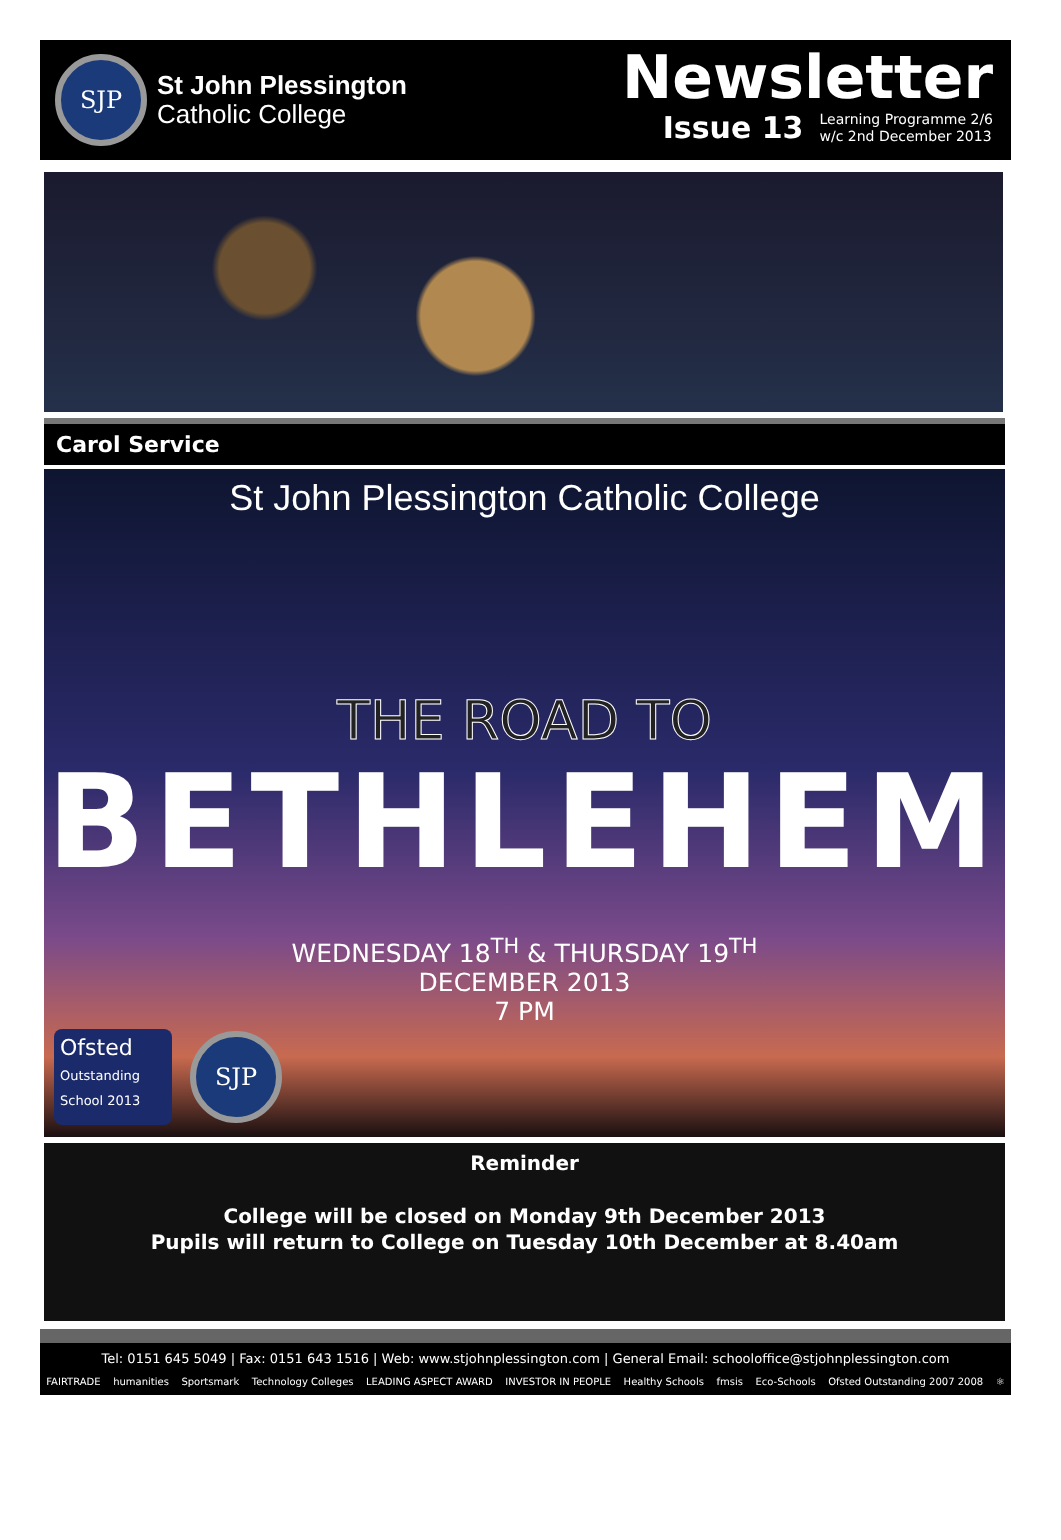SJP
St John Plessington
Catholic College
Newsletter
Issue 13 Learning Programme 2/6
w/c 2nd December 2013
Carol Service
St John Plessington Catholic College
THE ROAD TO
BETHLEHEM
WEDNESDAY 18<sup>TH</sup> & THURSDAY 19<sup>TH</sup>
DECEMBER 2013
7 PM
Ofsted
Outstanding
School 2013
SJP
Reminder
College will be closed on Monday 9th December 2013
Pupils will return to College on Tuesday 10th December at 8.40am
Tel: 0151 645 5049 | Fax: 0151 643 1516 | Web: www.stjohnplessington.com | General Email: schooloffice@stjohnplessington.com
FAIRTRADE humanities Sportsmark Technology Colleges LEADING ASPECT AWARD INVESTOR IN PEOPLE Healthy Schools fmsis Eco-Schools Ofsted Outstanding 2007 2008 ⚛